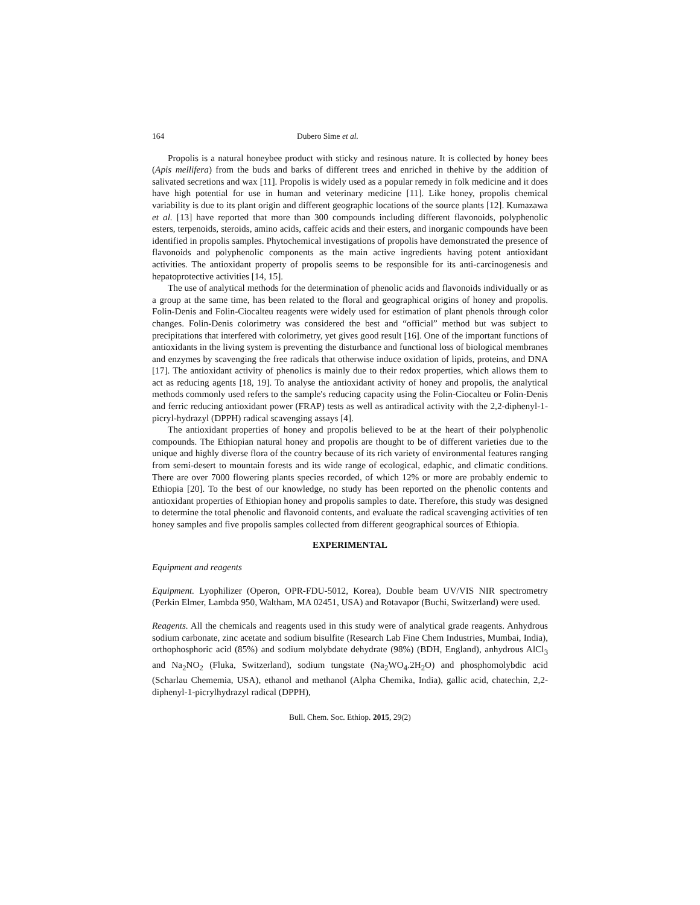164 Dubero Sime et al.
Propolis is a natural honeybee product with sticky and resinous nature. It is collected by honey bees (Apis mellifera) from the buds and barks of different trees and enriched in thehive by the addition of salivated secretions and wax [11]. Propolis is widely used as a popular remedy in folk medicine and it does have high potential for use in human and veterinary medicine [11]. Like honey, propolis chemical variability is due to its plant origin and different geographic locations of the source plants [12]. Kumazawa et al. [13] have reported that more than 300 compounds including different flavonoids, polyphenolic esters, terpenoids, steroids, amino acids, caffeic acids and their esters, and inorganic compounds have been identified in propolis samples. Phytochemical investigations of propolis have demonstrated the presence of flavonoids and polyphenolic components as the main active ingredients having potent antioxidant activities. The antioxidant property of propolis seems to be responsible for its anti-carcinogenesis and hepatoprotective activities [14, 15].
The use of analytical methods for the determination of phenolic acids and flavonoids individually or as a group at the same time, has been related to the floral and geographical origins of honey and propolis. Folin-Denis and Folin-Ciocalteu reagents were widely used for estimation of plant phenols through color changes. Folin-Denis colorimetry was considered the best and “official” method but was subject to precipitations that interfered with colorimetry, yet gives good result [16]. One of the important functions of antioxidants in the living system is preventing the disturbance and functional loss of biological membranes and enzymes by scavenging the free radicals that otherwise induce oxidation of lipids, proteins, and DNA [17]. The antioxidant activity of phenolics is mainly due to their redox properties, which allows them to act as reducing agents [18, 19]. To analyse the antioxidant activity of honey and propolis, the analytical methods commonly used refers to the sample's reducing capacity using the Folin-Ciocalteu or Folin-Denis and ferric reducing antioxidant power (FRAP) tests as well as antiradical activity with the 2,2-diphenyl-1-picryl-hydrazyl (DPPH) radical scavenging assays [4].
The antioxidant properties of honey and propolis believed to be at the heart of their polyphenolic compounds. The Ethiopian natural honey and propolis are thought to be of different varieties due to the unique and highly diverse flora of the country because of its rich variety of environmental features ranging from semi-desert to mountain forests and its wide range of ecological, edaphic, and climatic conditions. There are over 7000 flowering plants species recorded, of which 12% or more are probably endemic to Ethiopia [20]. To the best of our knowledge, no study has been reported on the phenolic contents and antioxidant properties of Ethiopian honey and propolis samples to date. Therefore, this study was designed to determine the total phenolic and flavonoid contents, and evaluate the radical scavenging activities of ten honey samples and five propolis samples collected from different geographical sources of Ethiopia.
EXPERIMENTAL
Equipment and reagents
Equipment. Lyophilizer (Operon, OPR-FDU-5012, Korea), Double beam UV/VIS NIR spectrometry (Perkin Elmer, Lambda 950, Waltham, MA 02451, USA) and Rotavapor (Buchi, Switzerland) were used.
Reagents. All the chemicals and reagents used in this study were of analytical grade reagents. Anhydrous sodium carbonate, zinc acetate and sodium bisulfite (Research Lab Fine Chem Industries, Mumbai, India), orthophosphoric acid (85%) and sodium molybdate dehydrate (98%) (BDH, England), anhydrous AlCl<sub>3</sub> and Na<sub>2</sub>NO<sub>2</sub> (Fluka, Switzerland), sodium tungstate (Na<sub>2</sub>WO<sub>4</sub>.2H<sub>2</sub>O) and phosphomolybdic acid (Scharlau Chememia, USA), ethanol and methanol (Alpha Chemika, India), gallic acid, chatechin, 2,2-diphenyl-1-picrylhydrazyl radical (DPPH),
Bull. Chem. Soc. Ethiop. 2015, 29(2)